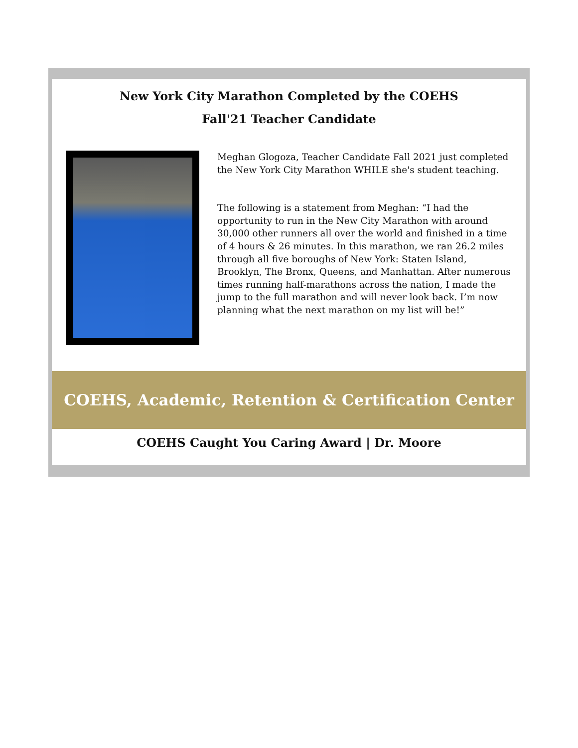New York City Marathon Completed by the COEHS
Fall'21 Teacher Candidate
Meghan Glogoza, Teacher Candidate Fall 2021 just completed the New York City Marathon WHILE she's student teaching.
The following is a statement from Meghan: “I had the opportunity to run in the New City Marathon with around 30,000 other runners all over the world and finished in a time of 4 hours & 26 minutes. In this marathon, we ran 26.2 miles through all five boroughs of New York: Staten Island, Brooklyn, The Bronx, Queens, and Manhattan. After numerous times running half-marathons across the nation, I made the jump to the full marathon and will never look back. I’m now planning what the next marathon on my list will be!”
COEHS, Academic, Retention & Certification Center
COEHS Caught You Caring Award | Dr. Moore